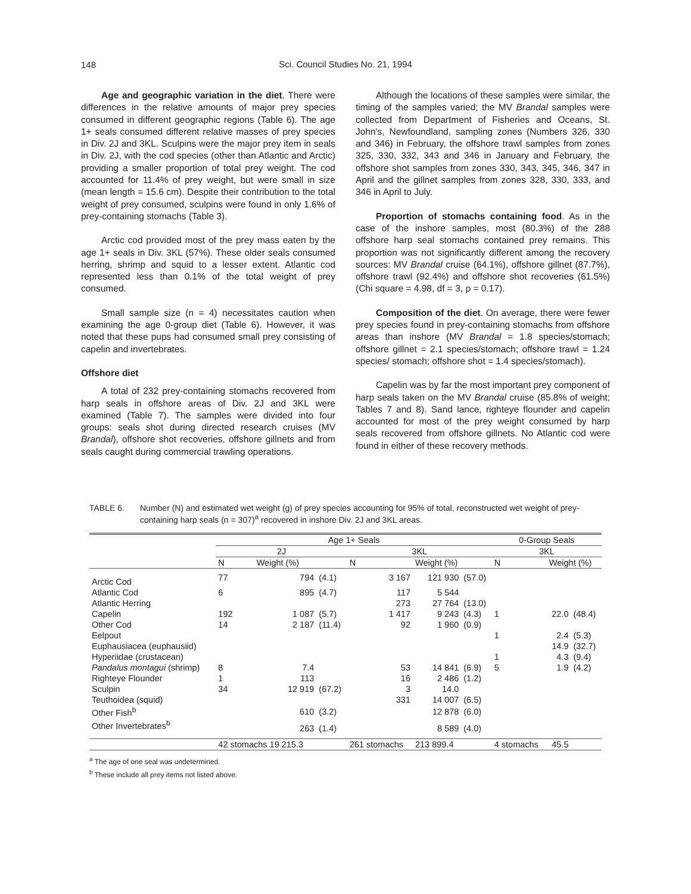148
Sci. Council Studies No. 21, 1994
Age and geographic variation in the diet. There were differences in the relative amounts of major prey species consumed in different geographic regions (Table 6). The age 1+ seals consumed different relative masses of prey species in Div. 2J and 3KL. Sculpins were the major prey item in seals in Div. 2J, with the cod species (other than Atlantic and Arctic) providing a smaller proportion of total prey weight. The cod accounted for 11.4% of prey weight, but were small in size (mean length = 15.6 cm). Despite their contribution to the total weight of prey consumed, sculpins were found in only 1.6% of prey-containing stomachs (Table 3).
Arctic cod provided most of the prey mass eaten by the age 1+ seals in Div. 3KL (57%). These older seals consumed herring, shrimp and squid to a lesser extent. Atlantic cod represented less than 0.1% of the total weight of prey consumed.
Small sample size (n = 4) necessitates caution when examining the age 0-group diet (Table 6). However, it was noted that these pups had consumed small prey consisting of capelin and invertebrates.
Offshore diet
A total of 232 prey-containing stomachs recovered from harp seals in offshore areas of Div. 2J and 3KL were examined (Table 7). The samples were divided into four groups: seals shot during directed research cruises (MV Brandal), offshore shot recoveries, offshore gillnets and from seals caught during commercial trawling operations.
Although the locations of these samples were similar, the timing of the samples varied; the MV Brandal samples were collected from Department of Fisheries and Oceans, St. John's, Newfoundland, sampling zones (Numbers 326, 330 and 346) in February, the offshore trawl samples from zones 325, 330, 332, 343 and 346 in January and February, the offshore shot samples from zones 330, 343, 345, 346, 347 in April and the gillnet samples from zones 328, 330, 333, and 346 in April to July.
Proportion of stomachs containing food. As in the case of the inshore samples, most (80.3%) of the 288 offshore harp seal stomachs contained prey remains. This proportion was not significantly different among the recovery sources: MV Brandal cruise (64.1%), offshore gillnet (87.7%), offshore trawl (92.4%) and offshore shot recoveries (61.5%) (Chi square = 4.98, df = 3, ρ = 0.17).
Composition of the diet. On average, there were fewer prey species found in prey-containing stomachs from offshore areas than inshore (MV Brandal = 1.8 species/stomach; offshore gillnet = 2.1 species/stomach; offshore trawl = 1.24 species/ stomach; offshore shot = 1.4 species/stomach).
Capelin was by far the most important prey component of harp seals taken on the MV Brandal cruise (85.8% of weight; Tables 7 and 8). Sand lance, righteye flounder and capelin accounted for most of the prey weight consumed by harp seals recovered from offshore gillnets. No Atlantic cod were found in either of these recovery methods.
TABLE 6. Number (N) and estimated wet weight (g) of prey species accounting for 95% of total, reconstructed wet weight of prey-containing harp seals (n = 307)<sup>a</sup> recovered in inshore Div. 2J and 3KL areas.
| | Age 1+ Seals | | | | | | 0-Group Seals | | |
| --- | --- | --- | --- | --- | --- | --- | --- | --- | --- |
| | 2J | | | 3KL | | | 3KL | | |
| | N | Weight (%) | | N | Weight (%) | | N | Weight (%) | |
| Arctic Cod | 77 | 794 | (4.1) | 3 167 | 121 930 | (57.0) | | | |
| Atlantic Cod | 6 | 895 | (4.7) | 117 | 5 544 | | | | |
| Atlantic Herring | | | | 273 | 27 764 | (13.0) | | | |
| Capelin | 192 | 1 087 | (5.7) | 1 417 | 9 243 | (4.3) | 1 | 22.0 | (48.4) |
| Other Cod | 14 | 2 187 | (11.4) | 92 | 1 960 | (0.9) | | | |
| Eelpout | | | | | | | 1 | 2.4 | (5.3) |
| Euphausiacea (euphausiid) | | | | | | | | 14.9 | (32.7) |
| Hyperiidae (crustacean) | | | | | | | 1 | 4.3 | (9.4) |
| Pandalus montagui (shrimp) | 8 | 7.4 | | 53 | 14 841 | (6.9) | 5 | 1.9 | (4.2) |
| Righteye Flounder | 1 | 113 | | 16 | 2 486 | (1.2) | | | |
| Sculpin | 34 | 12 919 | (67.2) | 3 | 14.0 | | | | |
| Teuthoidea (squid) | | | | 331 | 14 007 | (6.5) | | | |
| Other Fish<sup>b</sup> | | 610 | (3.2) | | 12 878 | (6.0) | | | |
| Other Invertebrates<sup>b</sup> | | 263 | (1.4) | | 8 589 | (4.0) | | | |
| | 42 stomachs 19 215.3 | | | 261 stomachs | 213 899.4 | | 4 stomachs | 45.5 | |
<sup>a</sup> The age of one seal was undetermined.
<sup>b</sup> These include all prey items not listed above.